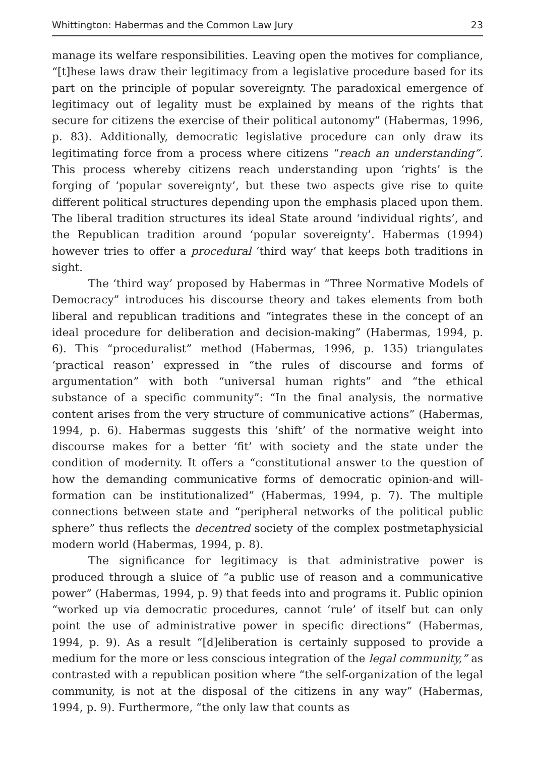Whittington: Habermas and the Common Law Jury 23
manage its welfare responsibilities. Leaving open the motives for compliance, “[t]hese laws draw their legitimacy from a legislative procedure based for its part on the principle of popular sovereignty. The paradoxical emergence of legitimacy out of legality must be explained by means of the rights that secure for citizens the exercise of their political autonomy” (Habermas, 1996, p. 83). Additionally, democratic legislative procedure can only draw its legitimating force from a process where citizens “reach an understanding”. This process whereby citizens reach understanding upon ‘rights’ is the forging of ‘popular sovereignty’, but these two aspects give rise to quite different political structures depending upon the emphasis placed upon them. The liberal tradition structures its ideal State around ‘individual rights’, and the Republican tradition around ‘popular sovereignty’. Habermas (1994) however tries to offer a procedural ‘third way’ that keeps both traditions in sight.
The ‘third way’ proposed by Habermas in “Three Normative Models of Democracy” introduces his discourse theory and takes elements from both liberal and republican traditions and “integrates these in the concept of an ideal procedure for deliberation and decision-making” (Habermas, 1994, p. 6). This “proceduralist” method (Habermas, 1996, p. 135) triangulates ‘practical reason’ expressed in “the rules of discourse and forms of argumentation” with both “universal human rights” and “the ethical substance of a specific community”: “In the final analysis, the normative content arises from the very structure of communicative actions” (Habermas, 1994, p. 6). Habermas suggests this ‘shift’ of the normative weight into discourse makes for a better ‘fit’ with society and the state under the condition of modernity. It offers a “constitutional answer to the question of how the demanding communicative forms of democratic opinion-and will-formation can be institutionalized” (Habermas, 1994, p. 7). The multiple connections between state and “peripheral networks of the political public sphere” thus reflects the decentred society of the complex postmetaphysicial modern world (Habermas, 1994, p. 8).
The significance for legitimacy is that administrative power is produced through a sluice of “a public use of reason and a communicative power” (Habermas, 1994, p. 9) that feeds into and programs it. Public opinion “worked up via democratic procedures, cannot ‘rule’ of itself but can only point the use of administrative power in specific directions” (Habermas, 1994, p. 9). As a result “[d]eliberation is certainly supposed to provide a medium for the more or less conscious integration of the legal community,” as contrasted with a republican position where “the self-organization of the legal community, is not at the disposal of the citizens in any way” (Habermas, 1994, p. 9). Furthermore, “the only law that counts as